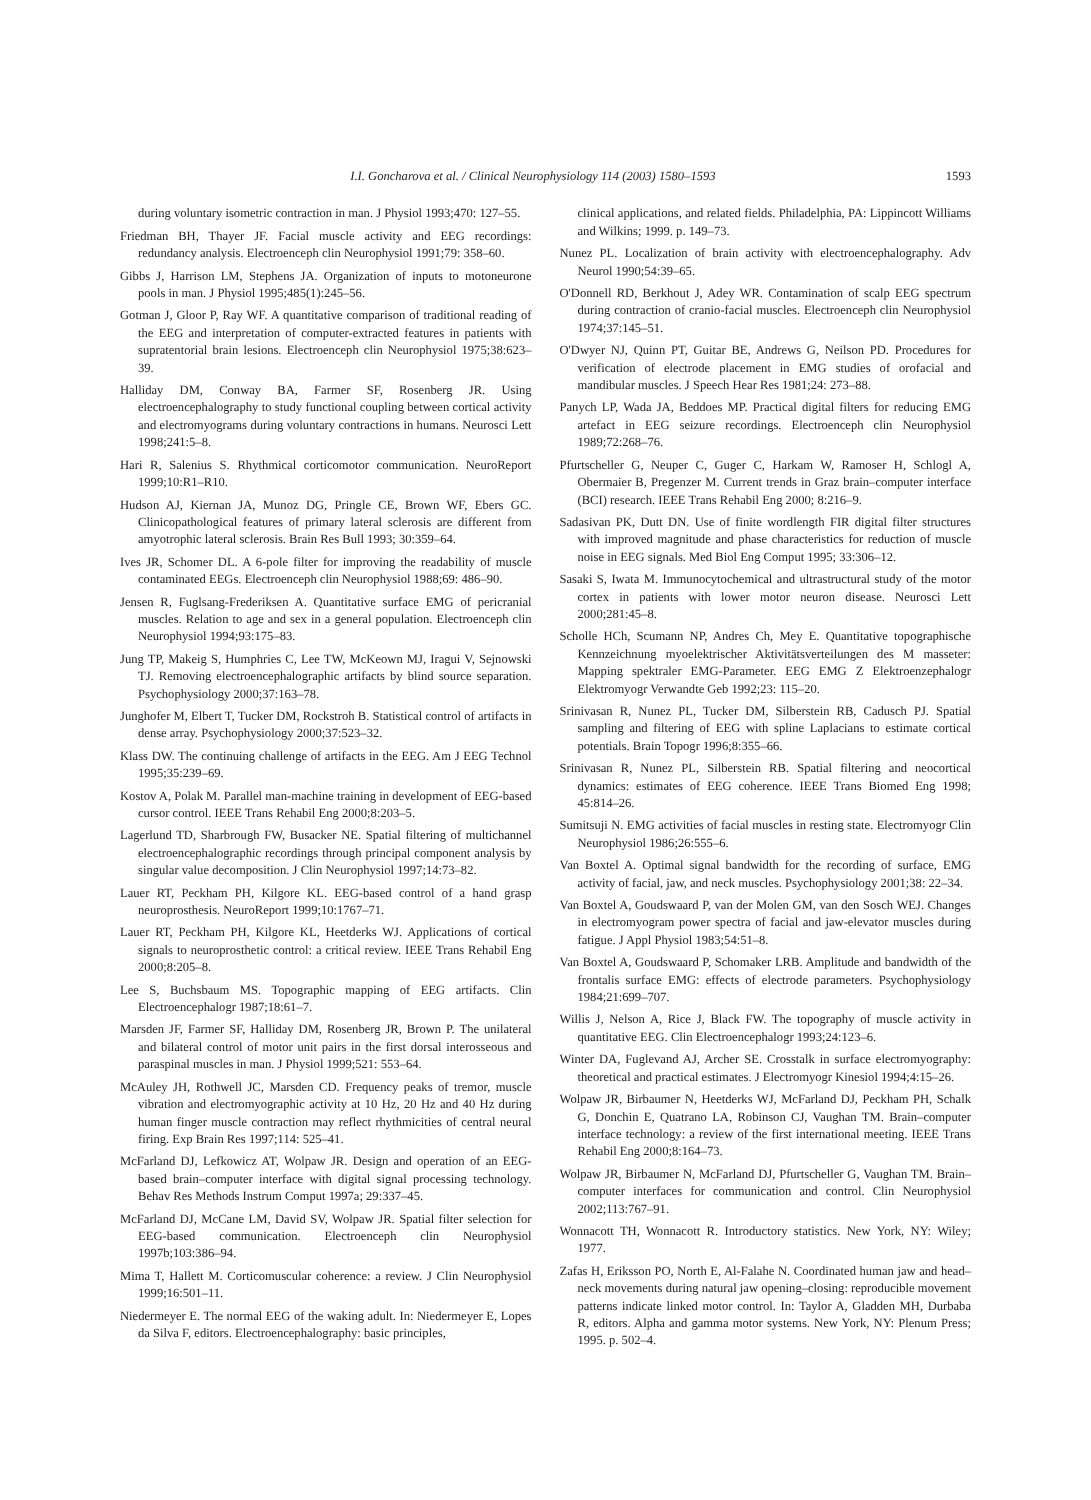I.I. Goncharova et al. / Clinical Neurophysiology 114 (2003) 1580–1593 1593
during voluntary isometric contraction in man. J Physiol 1993;470: 127–55.
Friedman BH, Thayer JF. Facial muscle activity and EEG recordings: redundancy analysis. Electroenceph clin Neurophysiol 1991;79: 358–60.
Gibbs J, Harrison LM, Stephens JA. Organization of inputs to motoneurone pools in man. J Physiol 1995;485(1):245–56.
Gotman J, Gloor P, Ray WF. A quantitative comparison of traditional reading of the EEG and interpretation of computer-extracted features in patients with supratentorial brain lesions. Electroenceph clin Neurophysiol 1975;38:623–39.
Halliday DM, Conway BA, Farmer SF, Rosenberg JR. Using electroencephalography to study functional coupling between cortical activity and electromyograms during voluntary contractions in humans. Neurosci Lett 1998;241:5–8.
Hari R, Salenius S. Rhythmical corticomotor communication. NeuroReport 1999;10:R1–R10.
Hudson AJ, Kiernan JA, Munoz DG, Pringle CE, Brown WF, Ebers GC. Clinicopathological features of primary lateral sclerosis are different from amyotrophic lateral sclerosis. Brain Res Bull 1993; 30:359–64.
Ives JR, Schomer DL. A 6-pole filter for improving the readability of muscle contaminated EEGs. Electroenceph clin Neurophysiol 1988;69: 486–90.
Jensen R, Fuglsang-Frederiksen A. Quantitative surface EMG of pericranial muscles. Relation to age and sex in a general population. Electroenceph clin Neurophysiol 1994;93:175–83.
Jung TP, Makeig S, Humphries C, Lee TW, McKeown MJ, Iragui V, Sejnowski TJ. Removing electroencephalographic artifacts by blind source separation. Psychophysiology 2000;37:163–78.
Junghofer M, Elbert T, Tucker DM, Rockstroh B. Statistical control of artifacts in dense array. Psychophysiology 2000;37:523–32.
Klass DW. The continuing challenge of artifacts in the EEG. Am J EEG Technol 1995;35:239–69.
Kostov A, Polak M. Parallel man-machine training in development of EEG-based cursor control. IEEE Trans Rehabil Eng 2000;8:203–5.
Lagerlund TD, Sharbrough FW, Busacker NE. Spatial filtering of multichannel electroencephalographic recordings through principal component analysis by singular value decomposition. J Clin Neurophysiol 1997;14:73–82.
Lauer RT, Peckham PH, Kilgore KL. EEG-based control of a hand grasp neuroprosthesis. NeuroReport 1999;10:1767–71.
Lauer RT, Peckham PH, Kilgore KL, Heetderks WJ. Applications of cortical signals to neuroprosthetic control: a critical review. IEEE Trans Rehabil Eng 2000;8:205–8.
Lee S, Buchsbaum MS. Topographic mapping of EEG artifacts. Clin Electroencephalogr 1987;18:61–7.
Marsden JF, Farmer SF, Halliday DM, Rosenberg JR, Brown P. The unilateral and bilateral control of motor unit pairs in the first dorsal interosseous and paraspinal muscles in man. J Physiol 1999;521: 553–64.
McAuley JH, Rothwell JC, Marsden CD. Frequency peaks of tremor, muscle vibration and electromyographic activity at 10 Hz, 20 Hz and 40 Hz during human finger muscle contraction may reflect rhythmicities of central neural firing. Exp Brain Res 1997;114: 525–41.
McFarland DJ, Lefkowicz AT, Wolpaw JR. Design and operation of an EEG-based brain–computer interface with digital signal processing technology. Behav Res Methods Instrum Comput 1997a; 29:337–45.
McFarland DJ, McCane LM, David SV, Wolpaw JR. Spatial filter selection for EEG-based communication. Electroenceph clin Neurophysiol 1997b;103:386–94.
Mima T, Hallett M. Corticomuscular coherence: a review. J Clin Neurophysiol 1999;16:501–11.
Niedermeyer E. The normal EEG of the waking adult. In: Niedermeyer E, Lopes da Silva F, editors. Electroencephalography: basic principles,
clinical applications, and related fields. Philadelphia, PA: Lippincott Williams and Wilkins; 1999. p. 149–73.
Nunez PL. Localization of brain activity with electroencephalography. Adv Neurol 1990;54:39–65.
O'Donnell RD, Berkhout J, Adey WR. Contamination of scalp EEG spectrum during contraction of cranio-facial muscles. Electroenceph clin Neurophysiol 1974;37:145–51.
O'Dwyer NJ, Quinn PT, Guitar BE, Andrews G, Neilson PD. Procedures for verification of electrode placement in EMG studies of orofacial and mandibular muscles. J Speech Hear Res 1981;24: 273–88.
Panych LP, Wada JA, Beddoes MP. Practical digital filters for reducing EMG artefact in EEG seizure recordings. Electroenceph clin Neurophysiol 1989;72:268–76.
Pfurtscheller G, Neuper C, Guger C, Harkam W, Ramoser H, Schlogl A, Obermaier B, Pregenzer M. Current trends in Graz brain–computer interface (BCI) research. IEEE Trans Rehabil Eng 2000; 8:216–9.
Sadasivan PK, Dutt DN. Use of finite wordlength FIR digital filter structures with improved magnitude and phase characteristics for reduction of muscle noise in EEG signals. Med Biol Eng Comput 1995; 33:306–12.
Sasaki S, Iwata M. Immunocytochemical and ultrastructural study of the motor cortex in patients with lower motor neuron disease. Neurosci Lett 2000;281:45–8.
Scholle HCh, Scumann NP, Andres Ch, Mey E. Quantitative topographische Kennzeichnung myoelektrischer Aktivitätsverteilungen des M masseter: Mapping spektraler EMG-Parameter. EEG EMG Z Elektroenzephalogr Elektromyogr Verwandte Geb 1992;23: 115–20.
Srinivasan R, Nunez PL, Tucker DM, Silberstein RB, Cadusch PJ. Spatial sampling and filtering of EEG with spline Laplacians to estimate cortical potentials. Brain Topogr 1996;8:355–66.
Srinivasan R, Nunez PL, Silberstein RB. Spatial filtering and neocortical dynamics: estimates of EEG coherence. IEEE Trans Biomed Eng 1998; 45:814–26.
Sumitsuji N. EMG activities of facial muscles in resting state. Electromyogr Clin Neurophysiol 1986;26:555–6.
Van Boxtel A. Optimal signal bandwidth for the recording of surface, EMG activity of facial, jaw, and neck muscles. Psychophysiology 2001;38: 22–34.
Van Boxtel A, Goudswaard P, van der Molen GM, van den Sosch WEJ. Changes in electromyogram power spectra of facial and jaw-elevator muscles during fatigue. J Appl Physiol 1983;54:51–8.
Van Boxtel A, Goudswaard P, Schomaker LRB. Amplitude and bandwidth of the frontalis surface EMG: effects of electrode parameters. Psychophysiology 1984;21:699–707.
Willis J, Nelson A, Rice J, Black FW. The topography of muscle activity in quantitative EEG. Clin Electroencephalogr 1993;24:123–6.
Winter DA, Fuglevand AJ, Archer SE. Crosstalk in surface electromyography: theoretical and practical estimates. J Electromyogr Kinesiol 1994;4:15–26.
Wolpaw JR, Birbaumer N, Heetderks WJ, McFarland DJ, Peckham PH, Schalk G, Donchin E, Quatrano LA, Robinson CJ, Vaughan TM. Brain–computer interface technology: a review of the first international meeting. IEEE Trans Rehabil Eng 2000;8:164–73.
Wolpaw JR, Birbaumer N, McFarland DJ, Pfurtscheller G, Vaughan TM. Brain–computer interfaces for communication and control. Clin Neurophysiol 2002;113:767–91.
Wonnacott TH, Wonnacott R. Introductory statistics. New York, NY: Wiley; 1977.
Zafas H, Eriksson PO, North E, Al-Falahe N. Coordinated human jaw and head–neck movements during natural jaw opening–closing: reproducible movement patterns indicate linked motor control. In: Taylor A, Gladden MH, Durbaba R, editors. Alpha and gamma motor systems. New York, NY: Plenum Press; 1995. p. 502–4.